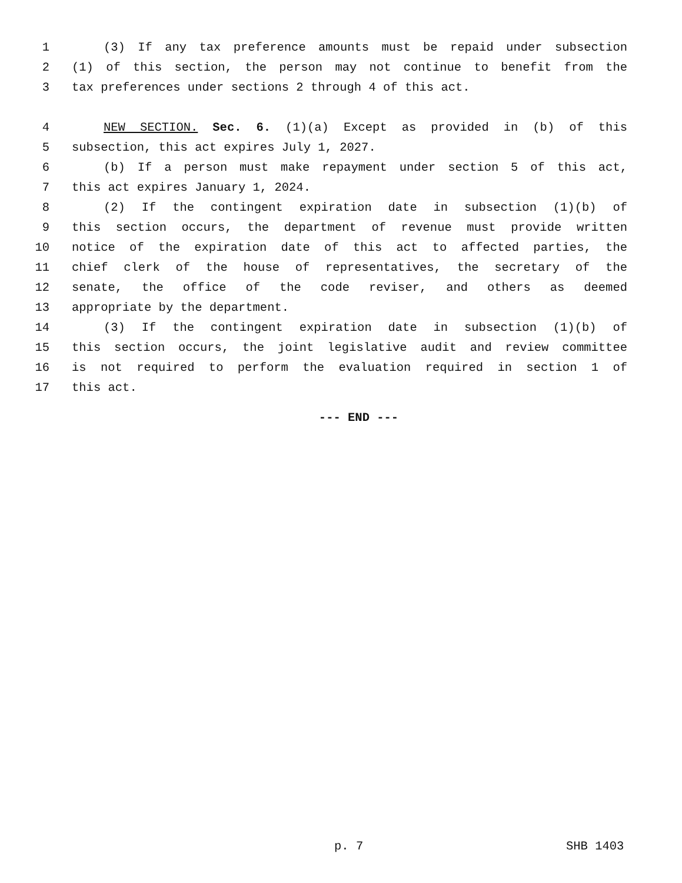1 (3) If any tax preference amounts must be repaid under subsection
2 (1) of this section, the person may not continue to benefit from the
3 tax preferences under sections 2 through 4 of this act.
4 NEW SECTION. Sec. 6. (1)(a) Except as provided in (b) of this
5 subsection, this act expires July 1, 2027.
6 (b) If a person must make repayment under section 5 of this act,
7 this act expires January 1, 2024.
8 (2) If the contingent expiration date in subsection (1)(b) of
9 this section occurs, the department of revenue must provide written
10 notice of the expiration date of this act to affected parties, the
11 chief clerk of the house of representatives, the secretary of the
12 senate, the office of the code reviser, and others as deemed
13 appropriate by the department.
14 (3) If the contingent expiration date in subsection (1)(b) of
15 this section occurs, the joint legislative audit and review committee
16 is not required to perform the evaluation required in section 1 of
17 this act.
--- END ---
p. 7 SHB 1403